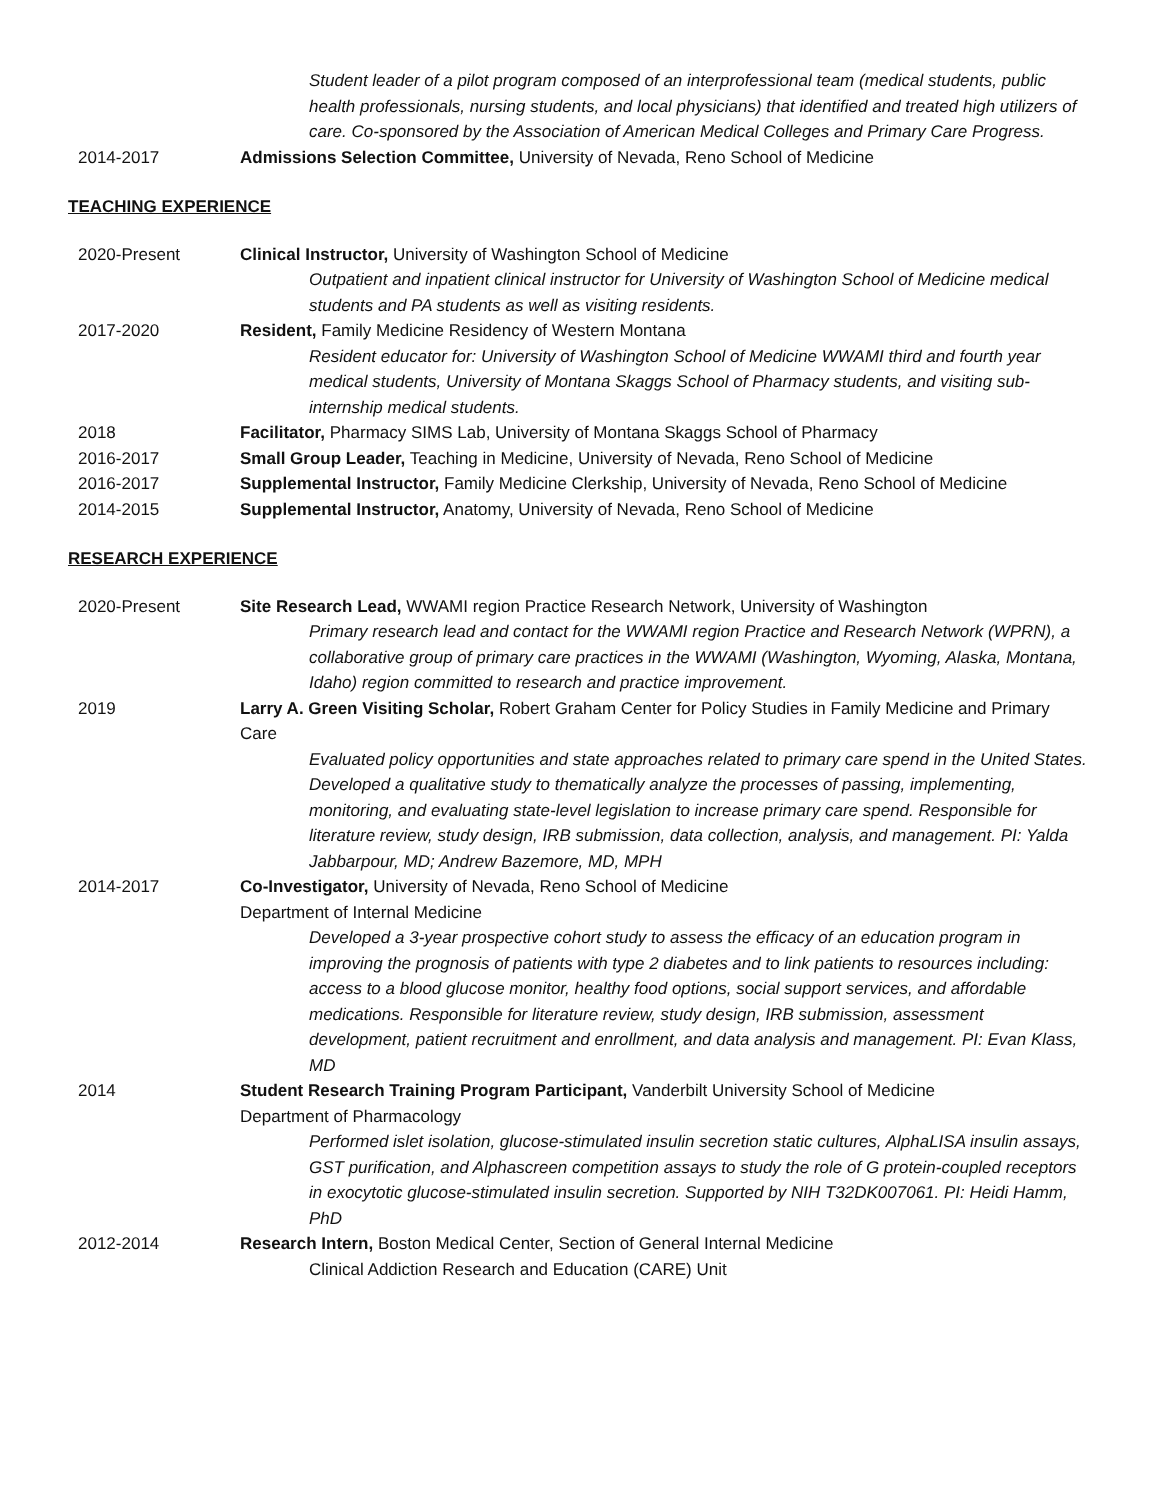Student leader of a pilot program composed of an interprofessional team (medical students, public health professionals, nursing students, and local physicians) that identified and treated high utilizers of care. Co-sponsored by the Association of American Medical Colleges and Primary Care Progress.
2014-2017 Admissions Selection Committee, University of Nevada, Reno School of Medicine
TEACHING EXPERIENCE
2020-Present Clinical Instructor, University of Washington School of Medicine
Outpatient and inpatient clinical instructor for University of Washington School of Medicine medical students and PA students as well as visiting residents.
2017-2020 Resident, Family Medicine Residency of Western Montana
Resident educator for: University of Washington School of Medicine WWAMI third and fourth year medical students, University of Montana Skaggs School of Pharmacy students, and visiting sub-internship medical students.
2018 Facilitator, Pharmacy SIMS Lab, University of Montana Skaggs School of Pharmacy
2016-2017 Small Group Leader, Teaching in Medicine, University of Nevada, Reno School of Medicine
2016-2017 Supplemental Instructor, Family Medicine Clerkship, University of Nevada, Reno School of Medicine
2014-2015 Supplemental Instructor, Anatomy, University of Nevada, Reno School of Medicine
RESEARCH EXPERIENCE
2020-Present Site Research Lead, WWAMI region Practice Research Network, University of Washington
Primary research lead and contact for the WWAMI region Practice and Research Network (WPRN), a collaborative group of primary care practices in the WWAMI (Washington, Wyoming, Alaska, Montana, Idaho) region committed to research and practice improvement.
2019 Larry A. Green Visiting Scholar, Robert Graham Center for Policy Studies in Family Medicine and Primary Care
Evaluated policy opportunities and state approaches related to primary care spend in the United States. Developed a qualitative study to thematically analyze the processes of passing, implementing, monitoring, and evaluating state-level legislation to increase primary care spend. Responsible for literature review, study design, IRB submission, data collection, analysis, and management. PI: Yalda Jabbarpour, MD; Andrew Bazemore, MD, MPH
2014-2017 Co-Investigator, University of Nevada, Reno School of Medicine
Department of Internal Medicine
Developed a 3-year prospective cohort study to assess the efficacy of an education program in improving the prognosis of patients with type 2 diabetes and to link patients to resources including: access to a blood glucose monitor, healthy food options, social support services, and affordable medications. Responsible for literature review, study design, IRB submission, assessment development, patient recruitment and enrollment, and data analysis and management. PI: Evan Klass, MD
2014 Student Research Training Program Participant, Vanderbilt University School of Medicine
Department of Pharmacology
Performed islet isolation, glucose-stimulated insulin secretion static cultures, AlphaLISA insulin assays, GST purification, and Alphascreen competition assays to study the role of G protein-coupled receptors in exocytotic glucose-stimulated insulin secretion. Supported by NIH T32DK007061. PI: Heidi Hamm, PhD
2012-2014 Research Intern, Boston Medical Center, Section of General Internal Medicine
Clinical Addiction Research and Education (CARE) Unit